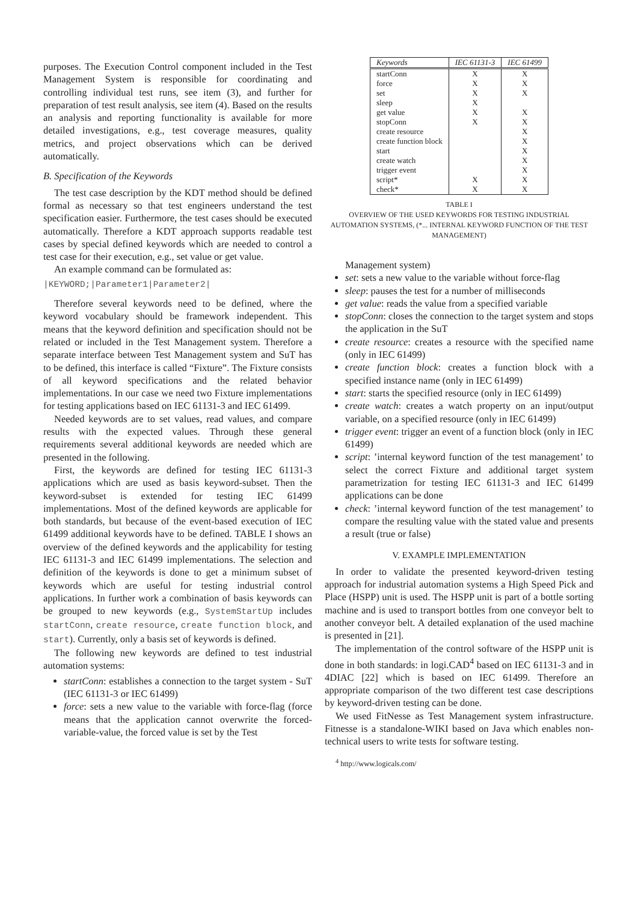purposes. The Execution Control component included in the Test Management System is responsible for coordinating and controlling individual test runs, see item (3), and further for preparation of test result analysis, see item (4). Based on the results an analysis and reporting functionality is available for more detailed investigations, e.g., test coverage measures, quality metrics, and project observations which can be derived automatically.
B. Specification of the Keywords
The test case description by the KDT method should be defined formal as necessary so that test engineers understand the test specification easier. Furthermore, the test cases should be executed automatically. Therefore a KDT approach supports readable test cases by special defined keywords which are needed to control a test case for their execution, e.g., set value or get value.
An example command can be formulated as:
|KEYWORD;|Parameter1|Parameter2|
Therefore several keywords need to be defined, where the keyword vocabulary should be framework independent. This means that the keyword definition and specification should not be related or included in the Test Management system. Therefore a separate interface between Test Management system and SuT has to be defined, this interface is called “Fixture”. The Fixture consists of all keyword specifications and the related behavior implementations. In our case we need two Fixture implementations for testing applications based on IEC 61131-3 and IEC 61499.
Needed keywords are to set values, read values, and compare results with the expected values. Through these general requirements several additional keywords are needed which are presented in the following.
First, the keywords are defined for testing IEC 61131-3 applications which are used as basis keyword-subset. Then the keyword-subset is extended for testing IEC 61499 implementations. Most of the defined keywords are applicable for both standards, but because of the event-based execution of IEC 61499 additional keywords have to be defined. TABLE I shows an overview of the defined keywords and the applicability for testing IEC 61131-3 and IEC 61499 implementations. The selection and definition of the keywords is done to get a minimum subset of keywords which are useful for testing industrial control applications. In further work a combination of basis keywords can be grouped to new keywords (e.g., SystemStartUp includes startConn, create resource, create function block, and start). Currently, only a basis set of keywords is defined.
The following new keywords are defined to test industrial automation systems:
startConn: establishes a connection to the target system - SuT (IEC 61131-3 or IEC 61499)
force: sets a new value to the variable with force-flag (force means that the application cannot overwrite the forced-variable-value, the forced value is set by the Test
| Keywords | IEC 61131-3 | IEC 61499 |
| --- | --- | --- |
| startConn | X | X |
| force | X | X |
| set | X | X |
| sleep | X | |
| get value | X | X |
| stopConn | X | X |
| create resource | | X |
| create function block | | X |
| start | | X |
| create watch | | X |
| trigger event | | X |
| script* | X | X |
| check* | X | X |
TABLE I
OVERVIEW OF THE USED KEYWORDS FOR TESTING INDUSTRIAL AUTOMATION SYSTEMS, (*... INTERNAL KEYWORD FUNCTION OF THE TEST MANAGEMENT)
Management system)
set: sets a new value to the variable without force-flag
sleep: pauses the test for a number of milliseconds
get value: reads the value from a specified variable
stopConn: closes the connection to the target system and stops the application in the SuT
create resource: creates a resource with the specified name (only in IEC 61499)
create function block: creates a function block with a specified instance name (only in IEC 61499)
start: starts the specified resource (only in IEC 61499)
create watch: creates a watch property on an input/output variable, on a specified resource (only in IEC 61499)
trigger event: trigger an event of a function block (only in IEC 61499)
script: ’internal keyword function of the test management’ to select the correct Fixture and additional target system parametrization for testing IEC 61131-3 and IEC 61499 applications can be done
check: ’internal keyword function of the test management’ to compare the resulting value with the stated value and presents a result (true or false)
V. EXAMPLE IMPLEMENTATION
In order to validate the presented keyword-driven testing approach for industrial automation systems a High Speed Pick and Place (HSPP) unit is used. The HSPP unit is part of a bottle sorting machine and is used to transport bottles from one conveyor belt to another conveyor belt. A detailed explanation of the used machine is presented in [21].
The implementation of the control software of the HSPP unit is done in both standards: in logi.CAD<sup>4</sup> based on IEC 61131-3 and in 4DIAC [22] which is based on IEC 61499. Therefore an appropriate comparison of the two different test case descriptions by keyword-driven testing can be done.
We used FitNesse as Test Management system infrastructure. Fitnesse is a standalone-WIKI based on Java which enables non-technical users to write tests for software testing.
<sup>4</sup> http://www.logicals.com/